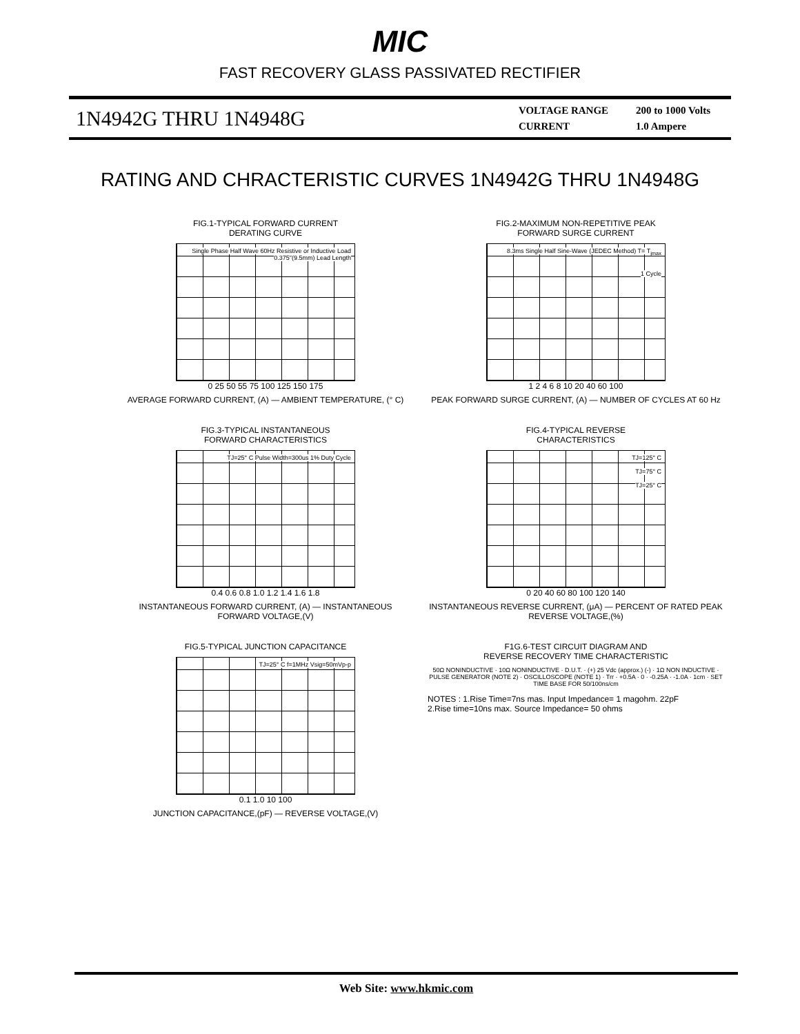MIC
FAST RECOVERY GLASS PASSIVATED RECTIFIER
1N4942G THRU 1N4948G
| VOLTAGE RANGE | 200 to 1000 Volts |
| CURRENT | 1.0 Ampere |
RATING AND CHRACTERISTIC CURVES 1N4942G THRU 1N4948G
FIG.1-TYPICAL FORWARD CURRENT
DERATING CURVE
Single Phase Half Wave 60Hz Resistive or Inductive Load 0.375"(9.5mm) Lead Length
0 25 50 55 75 100 125 150 175
AVERAGE FORWARD CURRENT, (A) — AMBIENT TEMPERATURE, (° C)
FIG.2-MAXIMUM NON-REPETITIVE PEAK
FORWARD SURGE CURRENT
8.3ms Single Half Sine-Wave (JEDEC Method) T= T<sub>jmax</sub>
1 Cycle
1 2 4 6 8 10 20 40 60 100
PEAK FORWARD SURGE CURRENT, (A) — NUMBER OF CYCLES AT 60 Hz
FIG.3-TYPICAL INSTANTANEOUS
FORWARD CHARACTERISTICS
TJ=25° C Pulse Width=300us 1% Duty Cycle
0.4 0.6 0.8 1.0 1.2 1.4 1.6 1.8
INSTANTANEOUS FORWARD CURRENT, (A) — INSTANTANEOUS FORWARD VOLTAGE,(V)
FIG.4-TYPICAL REVERSE
CHARACTERISTICS
TJ=125° C
TJ=75° C
TJ=25° C
0 20 40 60 80 100 120 140
INSTANTANEOUS REVERSE CURRENT, (μA) — PERCENT OF RATED PEAK REVERSE VOLTAGE,(%)
FIG.5-TYPICAL JUNCTION CAPACITANCE
TJ=25° C f=1MHz Vsig=50mVp-p
0.1 1.0 10 100
JUNCTION CAPACITANCE,(pF) — REVERSE VOLTAGE,(V)
F1G.6-TEST CIRCUIT DIAGRAM AND
REVERSE RECOVERY TIME CHARACTERISTIC
50Ω NONINDUCTIVE · 10Ω NONINDUCTIVE · D.U.T. · (+) 25 Vdc (approx.) (-) · 1Ω NON INDUCTIVE · PULSE GENERATOR (NOTE 2) · OSCILLOSCOPE (NOTE 1) · Trr · +0.5A · 0 · -0.25A · -1.0A · 1cm · SET TIME BASE FOR 50/100ns/cm
NOTES : 1.Rise Time=7ns mas. Input Impedance= 1 magohm. 22pF
2.Rise time=10ns max. Source Impedance= 50 ohms
Web Site: www.hkmic.com